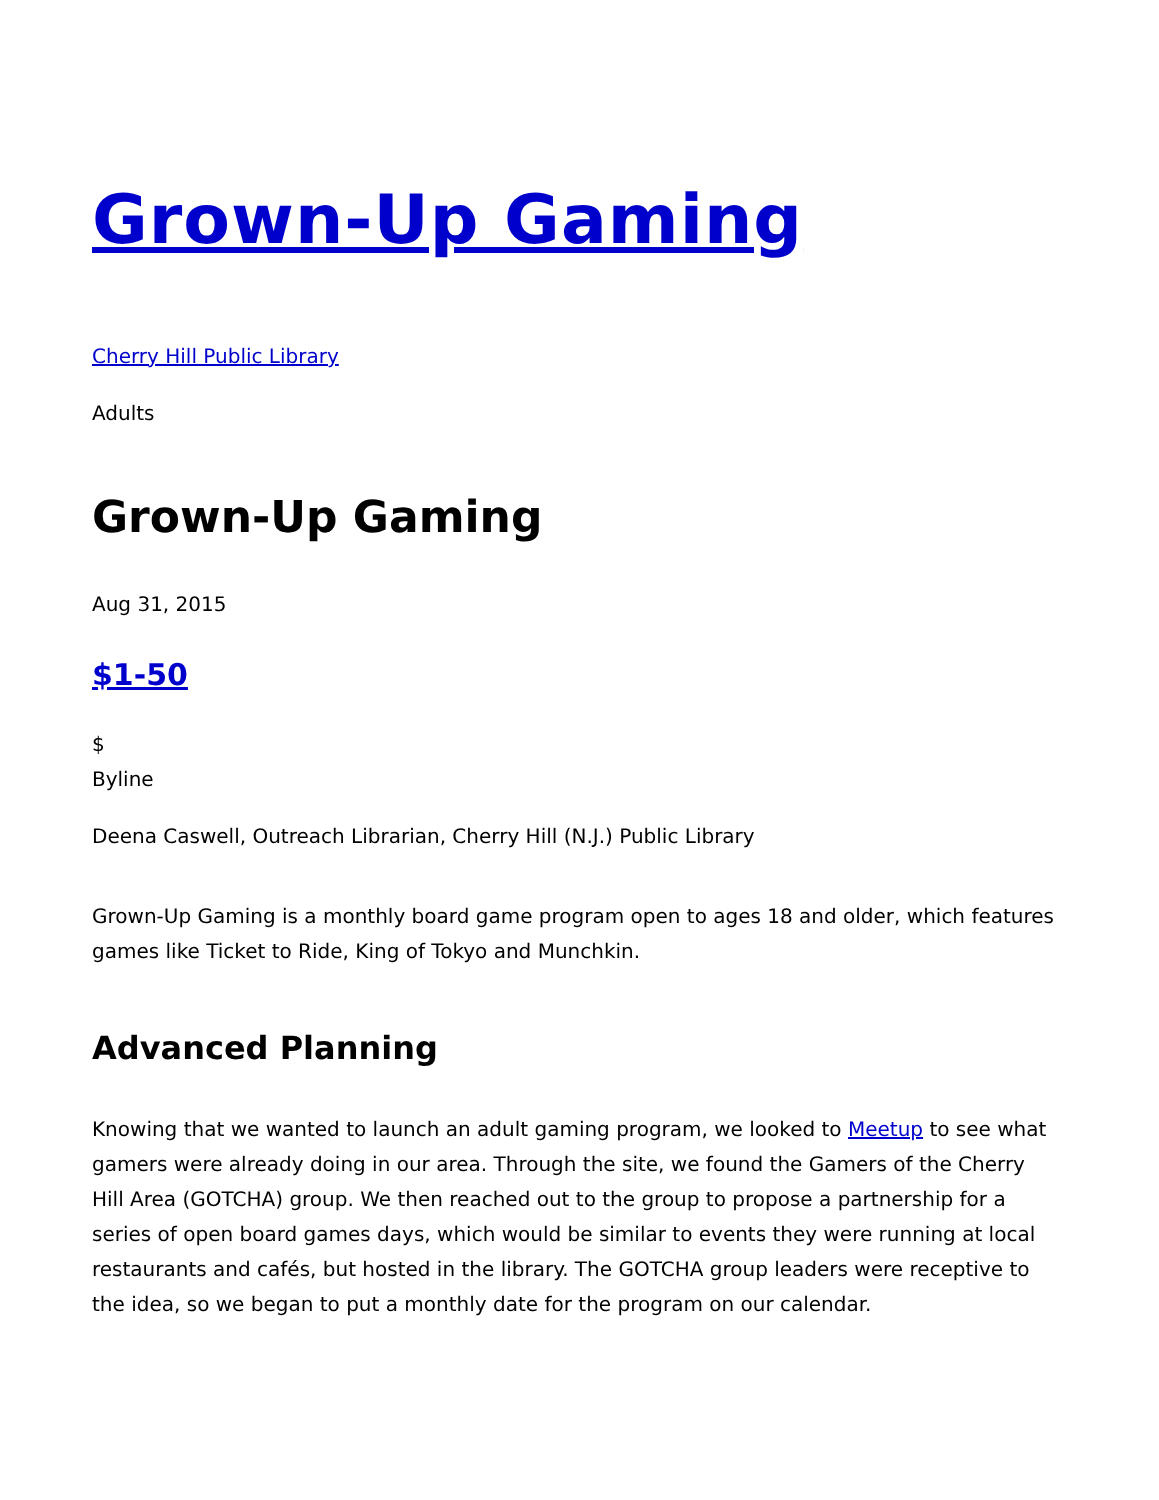Grown-Up Gaming
Cherry Hill Public Library
Adults
Grown-Up Gaming
Aug 31, 2015
$1-50
$
Byline
Deena Caswell, Outreach Librarian, Cherry Hill (N.J.) Public Library
Grown-Up Gaming is a monthly board game program open to ages 18 and older, which features games like Ticket to Ride, King of Tokyo and Munchkin.
Advanced Planning
Knowing that we wanted to launch an adult gaming program, we looked to Meetup to see what gamers were already doing in our area. Through the site, we found the Gamers of the Cherry Hill Area (GOTCHA) group. We then reached out to the group to propose a partnership for a series of open board games days, which would be similar to events they were running at local restaurants and cafés, but hosted in the library. The GOTCHA group leaders were receptive to the idea, so we began to put a monthly date for the program on our calendar.